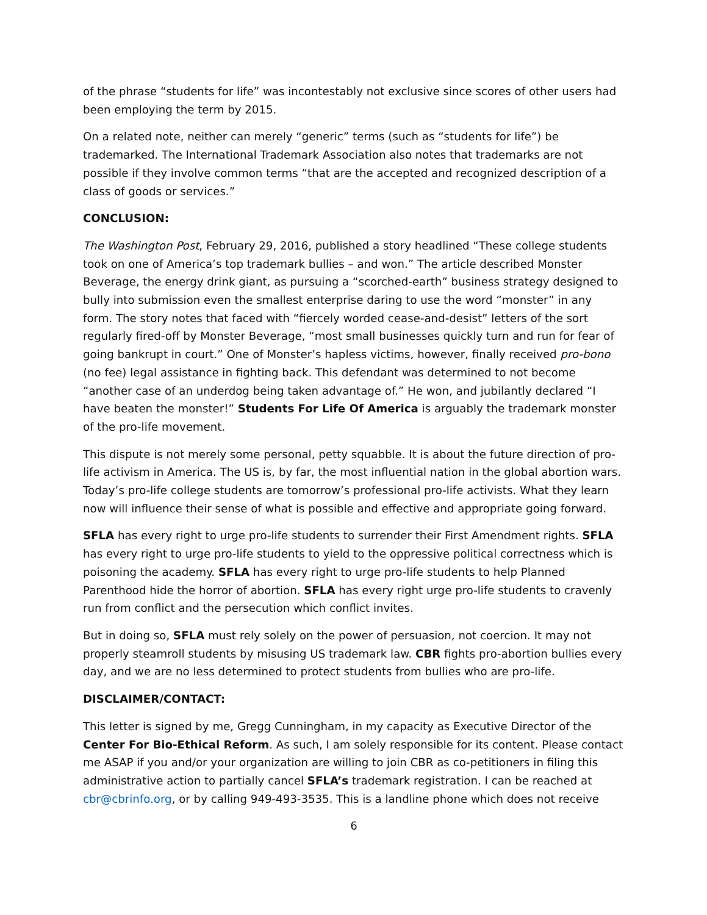of the phrase “students for life” was incontestably not exclusive since scores of other users had been employing the term by 2015.
On a related note, neither can merely “generic” terms (such as “students for life”) be trademarked. The International Trademark Association also notes that trademarks are not possible if they involve common terms “that are the accepted and recognized description of a class of goods or services.”
CONCLUSION:
The Washington Post, February 29, 2016, published a story headlined “These college students took on one of America’s top trademark bullies – and won.” The article described Monster Beverage, the energy drink giant, as pursuing a “scorched-earth” business strategy designed to bully into submission even the smallest enterprise daring to use the word “monster” in any form. The story notes that faced with “fiercely worded cease-and-desist” letters of the sort regularly fired-off by Monster Beverage, “most small businesses quickly turn and run for fear of going bankrupt in court.” One of Monster’s hapless victims, however, finally received pro-bono (no fee) legal assistance in fighting back. This defendant was determined to not become “another case of an underdog being taken advantage of.” He won, and jubilantly declared “I have beaten the monster!” Students For Life Of America is arguably the trademark monster of the pro-life movement.
This dispute is not merely some personal, petty squabble. It is about the future direction of pro-life activism in America. The US is, by far, the most influential nation in the global abortion wars. Today’s pro-life college students are tomorrow’s professional pro-life activists. What they learn now will influence their sense of what is possible and effective and appropriate going forward.
SFLA has every right to urge pro-life students to surrender their First Amendment rights. SFLA has every right to urge pro-life students to yield to the oppressive political correctness which is poisoning the academy. SFLA has every right to urge pro-life students to help Planned Parenthood hide the horror of abortion. SFLA has every right urge pro-life students to cravenly run from conflict and the persecution which conflict invites.
But in doing so, SFLA must rely solely on the power of persuasion, not coercion. It may not properly steamroll students by misusing US trademark law. CBR fights pro-abortion bullies every day, and we are no less determined to protect students from bullies who are pro-life.
DISCLAIMER/CONTACT:
This letter is signed by me, Gregg Cunningham, in my capacity as Executive Director of the Center For Bio-Ethical Reform. As such, I am solely responsible for its content. Please contact me ASAP if you and/or your organization are willing to join CBR as co-petitioners in filing this administrative action to partially cancel SFLA’s trademark registration. I can be reached at cbr@cbrinfo.org, or by calling 949-493-3535. This is a landline phone which does not receive
6